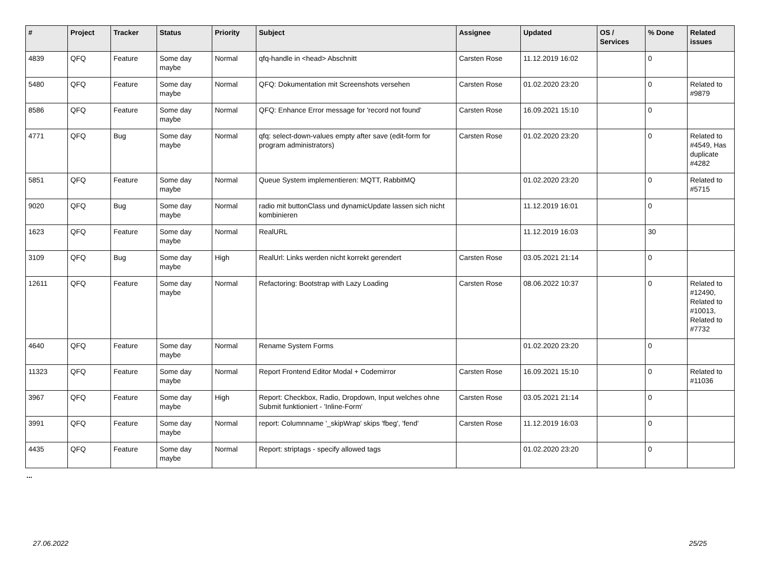| # | Project | Tracker | Status | Priority | Subject | Assignee | Updated | OS / Services | % Done | Related issues |
| --- | --- | --- | --- | --- | --- | --- | --- | --- | --- | --- |
| 4839 | QFQ | Feature | Some day maybe | Normal | qfq-handle in <head> Abschnitt | Carsten Rose | 11.12.2019 16:02 | | 0 | |
| 5480 | QFQ | Feature | Some day maybe | Normal | QFQ: Dokumentation mit Screenshots versehen | Carsten Rose | 01.02.2020 23:20 | | 0 | Related to #9879 |
| 8586 | QFQ | Feature | Some day maybe | Normal | QFQ: Enhance Error message for 'record not found' | Carsten Rose | 16.09.2021 15:10 | | 0 | |
| 4771 | QFQ | Bug | Some day maybe | Normal | qfq: select-down-values empty after save (edit-form for program administrators) | Carsten Rose | 01.02.2020 23:20 | | 0 | Related to #4549, Has duplicate #4282 |
| 5851 | QFQ | Feature | Some day maybe | Normal | Queue System implementieren: MQTT, RabbitMQ | | 01.02.2020 23:20 | | 0 | Related to #5715 |
| 9020 | QFQ | Bug | Some day maybe | Normal | radio mit buttonClass und dynamicUpdate lassen sich nicht kombinieren | | 11.12.2019 16:01 | | 0 | |
| 1623 | QFQ | Feature | Some day maybe | Normal | RealURL | | 11.12.2019 16:03 | | 30 | |
| 3109 | QFQ | Bug | Some day maybe | High | RealUrl: Links werden nicht korrekt gerendert | Carsten Rose | 03.05.2021 21:14 | | 0 | |
| 12611 | QFQ | Feature | Some day maybe | Normal | Refactoring: Bootstrap with Lazy Loading | Carsten Rose | 08.06.2022 10:37 | | 0 | Related to #12490, Related to #10013, Related to #7732 |
| 4640 | QFQ | Feature | Some day maybe | Normal | Rename System Forms | | 01.02.2020 23:20 | | 0 | |
| 11323 | QFQ | Feature | Some day maybe | Normal | Report Frontend Editor Modal + Codemirror | Carsten Rose | 16.09.2021 15:10 | | 0 | Related to #11036 |
| 3967 | QFQ | Feature | Some day maybe | High | Report: Checkbox, Radio, Dropdown, Input welches ohne Submit funktioniert - 'Inline-Form' | Carsten Rose | 03.05.2021 21:14 | | 0 | |
| 3991 | QFQ | Feature | Some day maybe | Normal | report: Columnname '_skipWrap' skips 'fbeg', 'fend' | Carsten Rose | 11.12.2019 16:03 | | 0 | |
| 4435 | QFQ | Feature | Some day maybe | Normal | Report: striptags - specify allowed tags | | 01.02.2020 23:20 | | 0 | |
...
27.06.2022 25/25